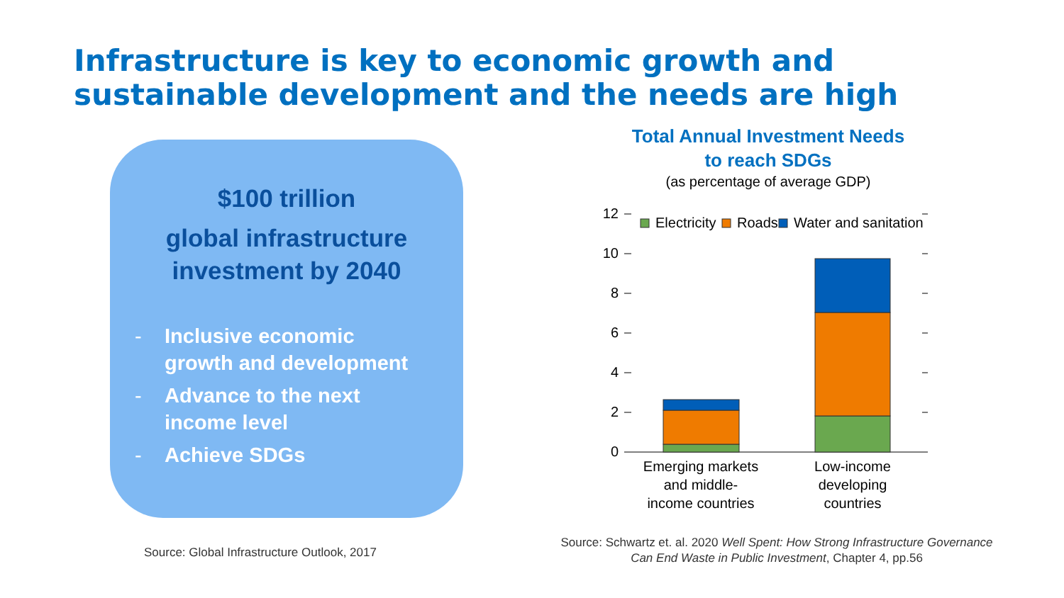Infrastructure is key to economic growth and
sustainable development and the needs are high
$100 trillion
global infrastructure
investment by 2040
- Inclusive economic
growth and development
- Advance to the next
income level
- Achieve SDGs
Source: Global Infrastructure Outlook, 2017
Total Annual Investment Needs
to reach SDGs
(as percentage of average GDP)
12
10
8
6
4
2
0
Electricity
Roads
Water and sanitation
Emerging markets
and middle-
income countries
Low-income
developing
countries
Source: Schwartz et. al. 2020 Well Spent: How Strong Infrastructure Governance Can End Waste in Public Investment, Chapter 4, pp.56